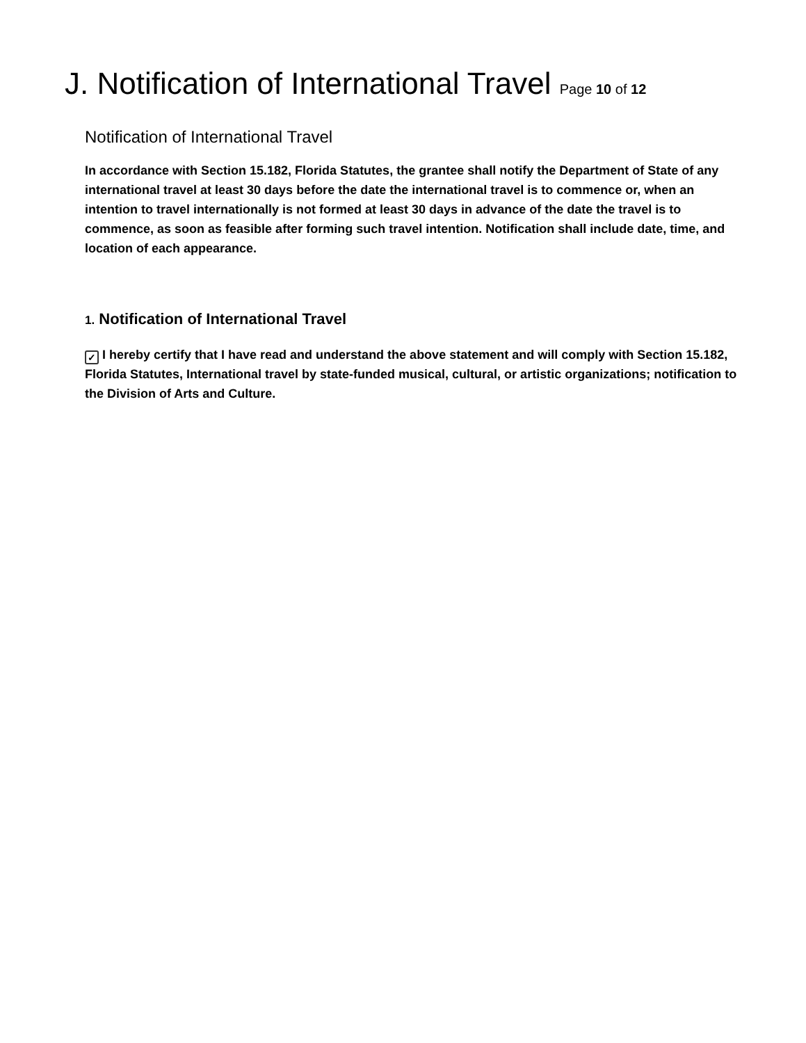J. Notification of International Travel Page 10 of 12
Notification of International Travel
In accordance with Section 15.182, Florida Statutes, the grantee shall notify the Department of State of any international travel at least 30 days before the date the international travel is to commence or, when an intention to travel internationally is not formed at least 30 days in advance of the date the travel is to commence, as soon as feasible after forming such travel intention. Notification shall include date, time, and location of each appearance.
1. Notification of International Travel
✓ I hereby certify that I have read and understand the above statement and will comply with Section 15.182, Florida Statutes, International travel by state-funded musical, cultural, or artistic organizations; notification to the Division of Arts and Culture.